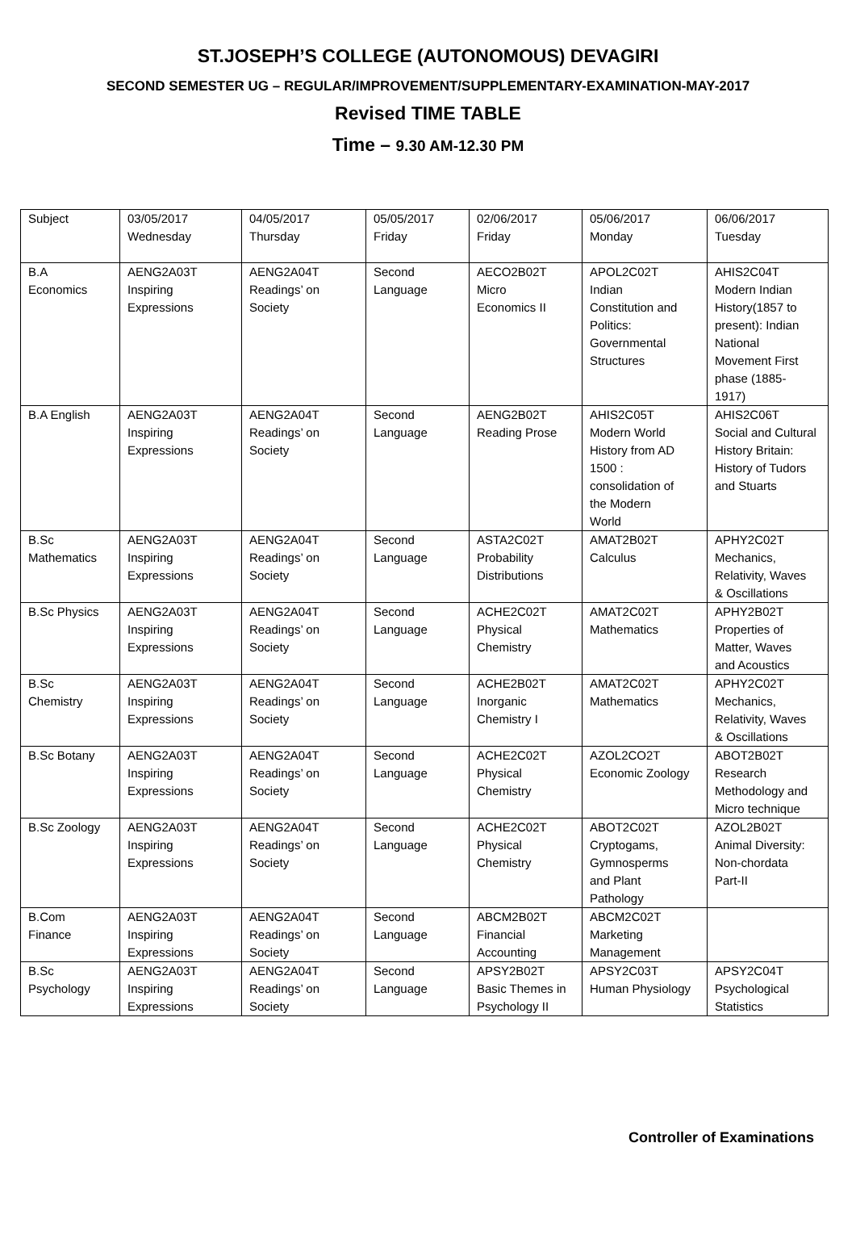ST.JOSEPH’S COLLEGE (AUTONOMOUS) DEVAGIRI
SECOND SEMESTER UG – REGULAR/IMPROVEMENT/SUPPLEMENTARY-EXAMINATION-MAY-2017
Revised TIME TABLE
Time – 9.30 AM-12.30 PM
| Subject | 03/05/2017 Wednesday | 04/05/2017 Thursday | 05/05/2017 Friday | 02/06/2017 Friday | 05/06/2017 Monday | 06/06/2017 Tuesday |
| B.A Economics | AENG2A03T Inspiring Expressions | AENG2A04T Readings’ on Society | Second Language | AECO2B02T Micro Economics II | APOL2C02T Indian Constitution and Politics: Governmental Structures | AHIS2C04T Modern Indian History(1857 to present): Indian National Movement First phase (1885- 1917) |
| B.A English | AENG2A03T Inspiring Expressions | AENG2A04T Readings’ on Society | Second Language | AENG2B02T Reading Prose | AHIS2C05T Modern World History from AD 1500 : consolidation of the Modern World | AHIS2C06T Social and Cultural History Britain: History of Tudors and Stuarts |
| B.Sc Mathematics | AENG2A03T Inspiring Expressions | AENG2A04T Readings’ on Society | Second Language | ASTA2C02T Probability Distributions | AMAT2B02T Calculus | APHY2C02T Mechanics, Relativity, Waves & Oscillations |
| B.Sc Physics | AENG2A03T Inspiring Expressions | AENG2A04T Readings’ on Society | Second Language | ACHE2C02T Physical Chemistry | AMAT2C02T Mathematics | APHY2B02T Properties of Matter, Waves and Acoustics |
| B.Sc Chemistry | AENG2A03T Inspiring Expressions | AENG2A04T Readings’ on Society | Second Language | ACHE2B02T Inorganic Chemistry I | AMAT2C02T Mathematics | APHY2C02T Mechanics, Relativity, Waves & Oscillations |
| B.Sc Botany | AENG2A03T Inspiring Expressions | AENG2A04T Readings’ on Society | Second Language | ACHE2C02T Physical Chemistry | AZOL2CO2T Economic Zoology | ABOT2B02T Research Methodology and Micro technique |
| B.Sc Zoology | AENG2A03T Inspiring Expressions | AENG2A04T Readings’ on Society | Second Language | ACHE2C02T Physical Chemistry | ABOT2C02T Cryptogams, Gymnosperms and Plant Pathology | AZOL2B02T Animal Diversity: Non-chordata Part-II |
| B.Com Finance | AENG2A03T Inspiring Expressions | AENG2A04T Readings’ on Society | Second Language | ABCM2B02T Financial Accounting | ABCM2C02T Marketing Management | |
| B.Sc Psychology | AENG2A03T Inspiring Expressions | AENG2A04T Readings’ on Society | Second Language | APSY2B02T Basic Themes in Psychology II | APSY2C03T Human Physiology | APSY2C04T Psychological Statistics |
Controller of Examinations